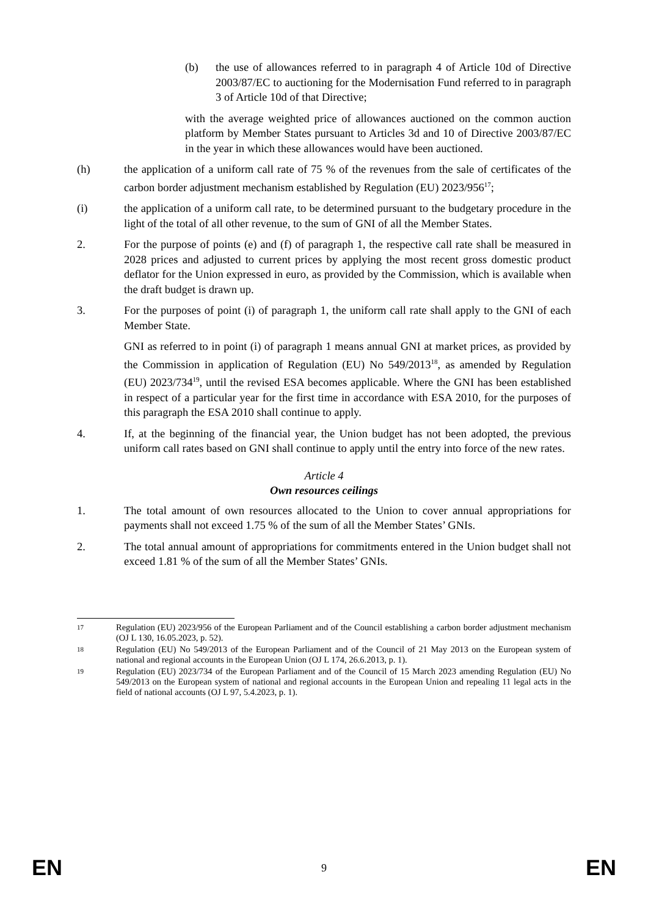(b) the use of allowances referred to in paragraph 4 of Article 10d of Directive 2003/87/EC to auctioning for the Modernisation Fund referred to in paragraph 3 of Article 10d of that Directive;
with the average weighted price of allowances auctioned on the common auction platform by Member States pursuant to Articles 3d and 10 of Directive 2003/87/EC in the year in which these allowances would have been auctioned.
(h) the application of a uniform call rate of 75 % of the revenues from the sale of certificates of the carbon border adjustment mechanism established by Regulation (EU) 2023/956<sup>17</sup>;
(i) the application of a uniform call rate, to be determined pursuant to the budgetary procedure in the light of the total of all other revenue, to the sum of GNI of all the Member States.
2. For the purpose of points (e) and (f) of paragraph 1, the respective call rate shall be measured in 2028 prices and adjusted to current prices by applying the most recent gross domestic product deflator for the Union expressed in euro, as provided by the Commission, which is available when the draft budget is drawn up.
3. For the purposes of point (i) of paragraph 1, the uniform call rate shall apply to the GNI of each Member State.
GNI as referred to in point (i) of paragraph 1 means annual GNI at market prices, as provided by the Commission in application of Regulation (EU) No 549/2013<sup>18</sup>, as amended by Regulation (EU) 2023/734<sup>19</sup>, until the revised ESA becomes applicable. Where the GNI has been established in respect of a particular year for the first time in accordance with ESA 2010, for the purposes of this paragraph the ESA 2010 shall continue to apply.
4. If, at the beginning of the financial year, the Union budget has not been adopted, the previous uniform call rates based on GNI shall continue to apply until the entry into force of the new rates.
Article 4
Own resources ceilings
1. The total amount of own resources allocated to the Union to cover annual appropriations for payments shall not exceed 1.75 % of the sum of all the Member States’ GNIs.
2. The total annual amount of appropriations for commitments entered in the Union budget shall not exceed 1.81 % of the sum of all the Member States’ GNIs.
<sup>17</sup>
Regulation (EU) 2023/956 of the European Parliament and of the Council establishing a carbon border adjustment mechanism (OJ L 130, 16.05.2023, p. 52).
<sup>18</sup>
Regulation (EU) No 549/2013 of the European Parliament and of the Council of 21 May 2013 on the European system of national and regional accounts in the European Union (OJ L 174, 26.6.2013, p. 1).
<sup>19</sup>
Regulation (EU) 2023/734 of the European Parliament and of the Council of 15 March 2023 amending Regulation (EU) No 549/2013 on the European system of national and regional accounts in the European Union and repealing 11 legal acts in the field of national accounts (OJ L 97, 5.4.2023, p. 1).
EN 9 EN